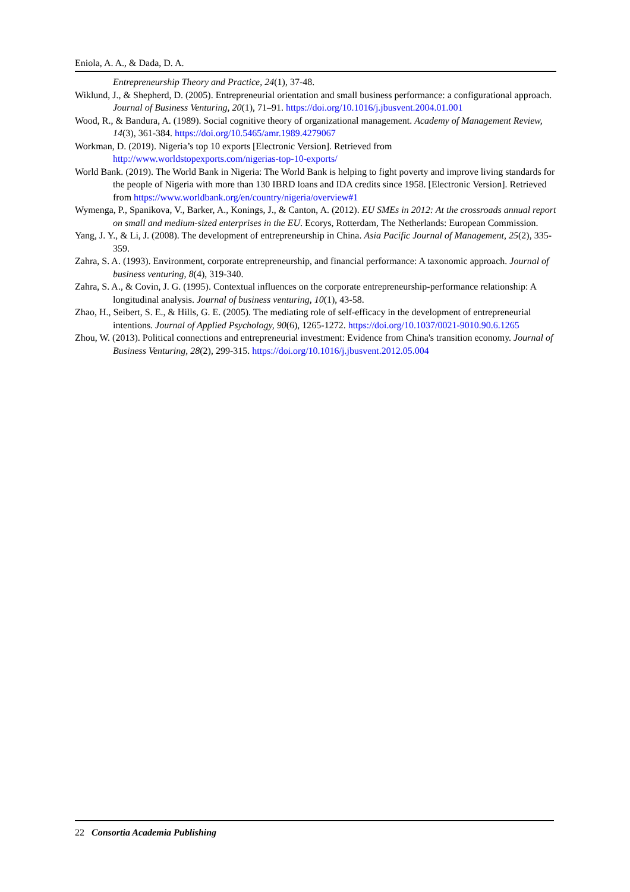Eniola, A. A., & Dada, D. A.
Entrepreneurship Theory and Practice, 24(1), 37-48.
Wiklund, J., & Shepherd, D. (2005). Entrepreneurial orientation and small business performance: a configurational approach. Journal of Business Venturing, 20(1), 71–91. https://doi.org/10.1016/j.jbusvent.2004.01.001
Wood, R., & Bandura, A. (1989). Social cognitive theory of organizational management. Academy of Management Review, 14(3), 361-384. https://doi.org/10.5465/amr.1989.4279067
Workman, D. (2019). Nigeria’s top 10 exports [Electronic Version]. Retrieved from http://www.worldstopexports.com/nigerias-top-10-exports/
World Bank. (2019). The World Bank in Nigeria: The World Bank is helping to fight poverty and improve living standards for the people of Nigeria with more than 130 IBRD loans and IDA credits since 1958. [Electronic Version]. Retrieved from https://www.worldbank.org/en/country/nigeria/overview#1
Wymenga, P., Spanikova, V., Barker, A., Konings, J., & Canton, A. (2012). EU SMEs in 2012: At the crossroads annual report on small and medium-sized enterprises in the EU. Ecorys, Rotterdam, The Netherlands: European Commission.
Yang, J. Y., & Li, J. (2008). The development of entrepreneurship in China. Asia Pacific Journal of Management, 25(2), 335-359.
Zahra, S. A. (1993). Environment, corporate entrepreneurship, and financial performance: A taxonomic approach. Journal of business venturing, 8(4), 319-340.
Zahra, S. A., & Covin, J. G. (1995). Contextual influences on the corporate entrepreneurship-performance relationship: A longitudinal analysis. Journal of business venturing, 10(1), 43-58.
Zhao, H., Seibert, S. E., & Hills, G. E. (2005). The mediating role of self-efficacy in the development of entrepreneurial intentions. Journal of Applied Psychology, 90(6), 1265-1272. https://doi.org/10.1037/0021-9010.90.6.1265
Zhou, W. (2013). Political connections and entrepreneurial investment: Evidence from China's transition economy. Journal of Business Venturing, 28(2), 299-315. https://doi.org/10.1016/j.jbusvent.2012.05.004
22 Consortia Academia Publishing